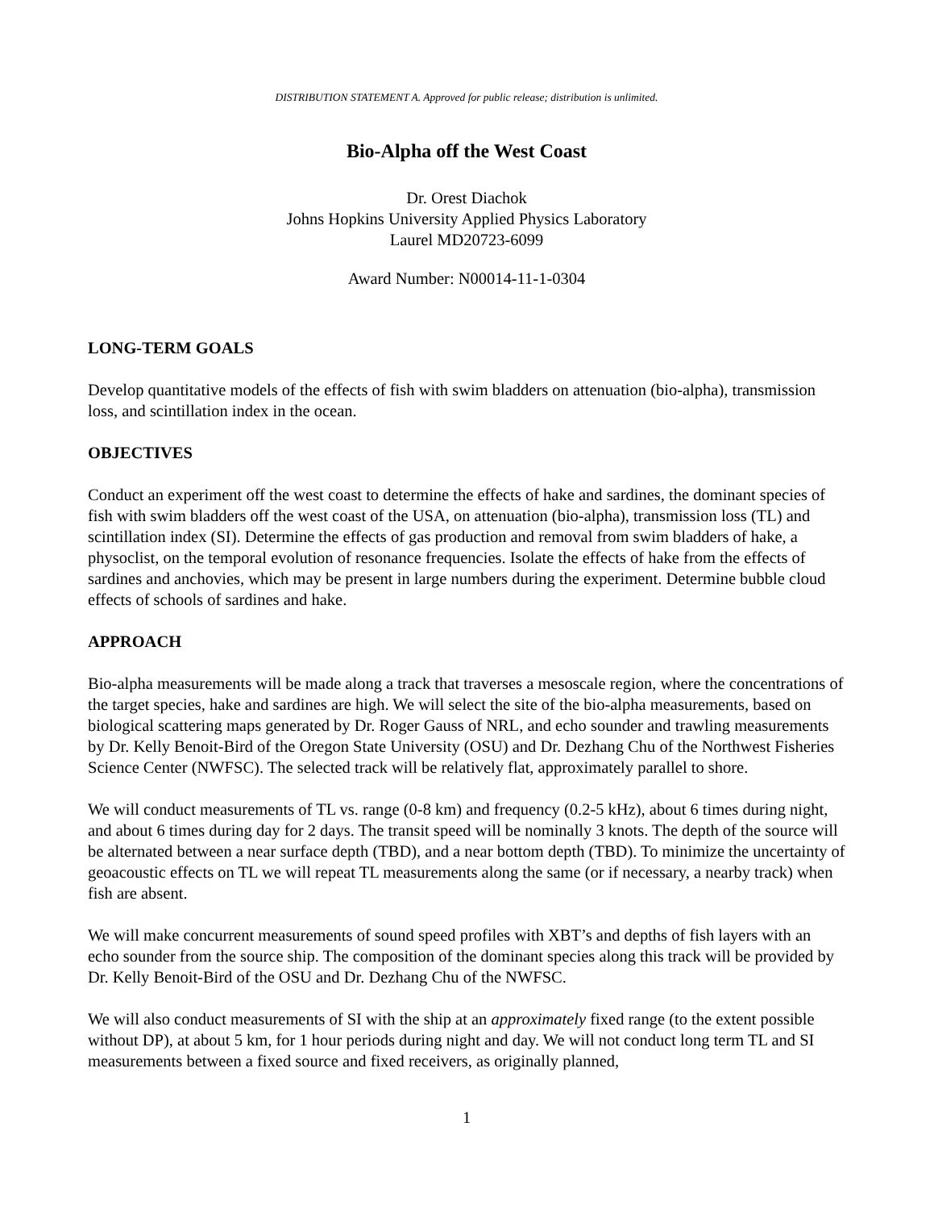DISTRIBUTION STATEMENT A. Approved for public release; distribution is unlimited.
Bio-Alpha off the West Coast
Dr. Orest Diachok
Johns Hopkins University Applied Physics Laboratory
Laurel MD20723-6099
Award Number: N00014-11-1-0304
LONG-TERM GOALS
Develop quantitative models of the effects of fish with swim bladders on attenuation (bio-alpha), transmission loss, and scintillation index in the ocean.
OBJECTIVES
Conduct an experiment off the west coast to determine the effects of hake and sardines, the dominant species of fish with swim bladders off the west coast of the USA, on attenuation (bio-alpha), transmission loss (TL) and scintillation index (SI). Determine the effects of gas production and removal from swim bladders of hake, a physoclist, on the temporal evolution of resonance frequencies. Isolate the effects of hake from the effects of sardines and anchovies, which may be present in large numbers during the experiment. Determine bubble cloud effects of schools of sardines and hake.
APPROACH
Bio-alpha measurements will be made along a track that traverses a mesoscale region, where the concentrations of the target species, hake and sardines are high. We will select the site of the bio-alpha measurements, based on biological scattering maps generated by Dr. Roger Gauss of NRL, and echo sounder and trawling measurements by Dr. Kelly Benoit-Bird of the Oregon State University (OSU) and Dr. Dezhang Chu of the Northwest Fisheries Science Center (NWFSC). The selected track will be relatively flat, approximately parallel to shore.
We will conduct measurements of TL vs. range (0-8 km) and frequency (0.2-5 kHz), about 6 times during night, and about 6 times during day for 2 days. The transit speed will be nominally 3 knots. The depth of the source will be alternated between a near surface depth (TBD), and a near bottom depth (TBD). To minimize the uncertainty of geoacoustic effects on TL we will repeat TL measurements along the same (or if necessary, a nearby track) when fish are absent.
We will make concurrent measurements of sound speed profiles with XBT’s and depths of fish layers with an echo sounder from the source ship. The composition of the dominant species along this track will be provided by Dr. Kelly Benoit-Bird of the OSU and Dr. Dezhang Chu of the NWFSC.
We will also conduct measurements of SI with the ship at an approximately fixed range (to the extent possible without DP), at about 5 km, for 1 hour periods during night and day. We will not conduct long term TL and SI measurements between a fixed source and fixed receivers, as originally planned,
1